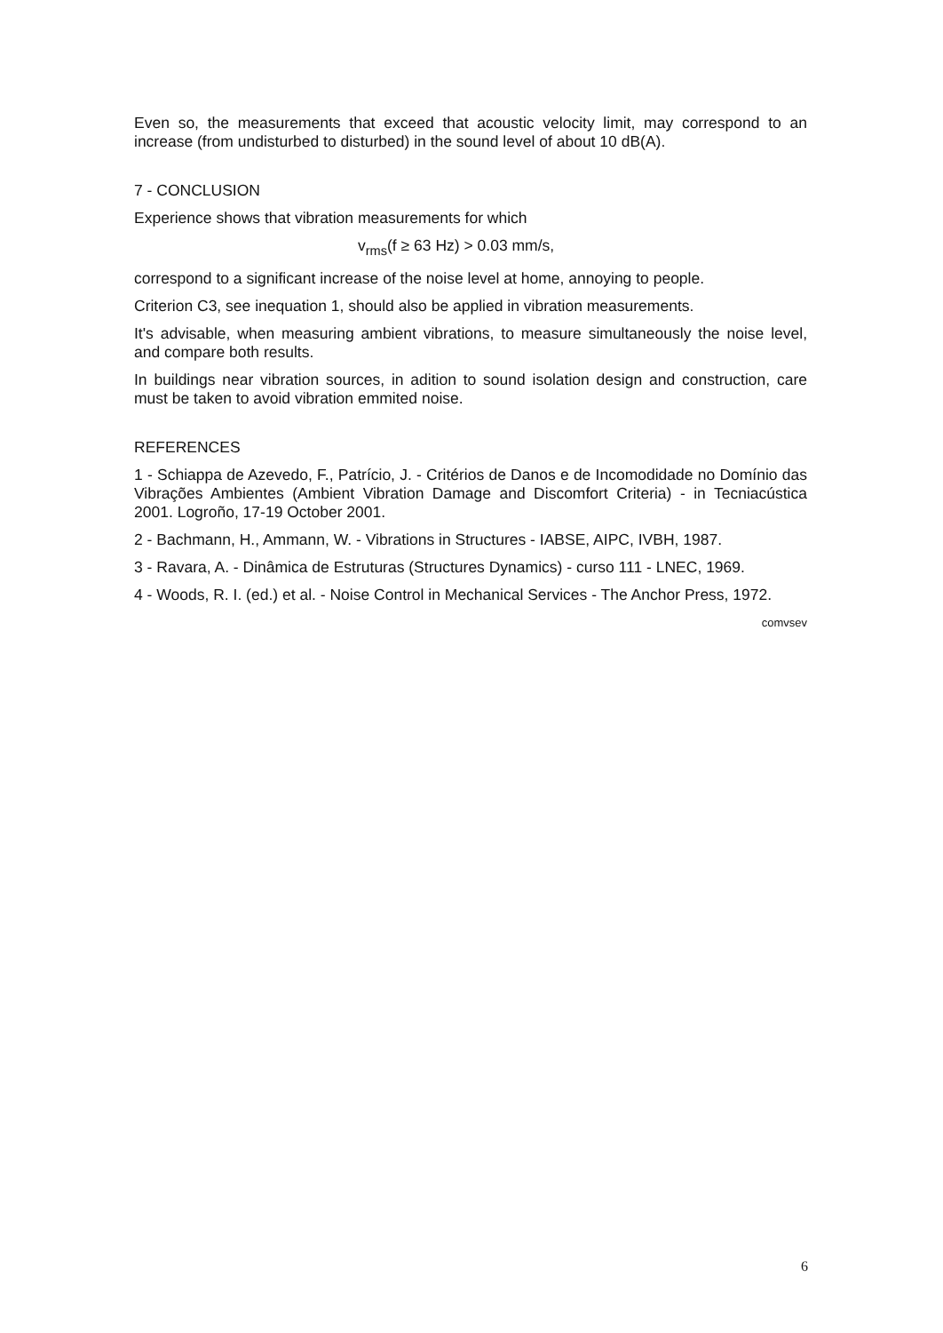Even so, the measurements that exceed that acoustic velocity limit, may correspond to an increase (from undisturbed to disturbed) in the sound level of about 10 dB(A).
7 - CONCLUSION
Experience shows that vibration measurements for which
v<sub>rms</sub>(f ≥ 63 Hz) > 0.03 mm/s,
correspond to a significant increase of the noise level at home, annoying to people.
Criterion C3, see inequation 1, should also be applied in vibration measurements.
It's advisable, when measuring ambient vibrations, to measure simultaneously the noise level, and compare both results.
In buildings near vibration sources, in adition to sound isolation design and construction, care must be taken to avoid vibration emmited noise.
REFERENCES
1 - Schiappa de Azevedo, F., Patrício, J. - Critérios de Danos e de Incomodidade no Domínio das Vibrações Ambientes (Ambient Vibration Damage and Discomfort Criteria) - in Tecniacústica 2001. Logroño, 17-19 October 2001.
2 - Bachmann, H., Ammann, W. - Vibrations in Structures - IABSE, AIPC, IVBH, 1987.
3 - Ravara, A. - Dinâmica de Estruturas (Structures Dynamics) - curso 111 - LNEC, 1969.
4 - Woods, R. I. (ed.) et al. - Noise Control in Mechanical Services - The Anchor Press, 1972.
comvsev
6